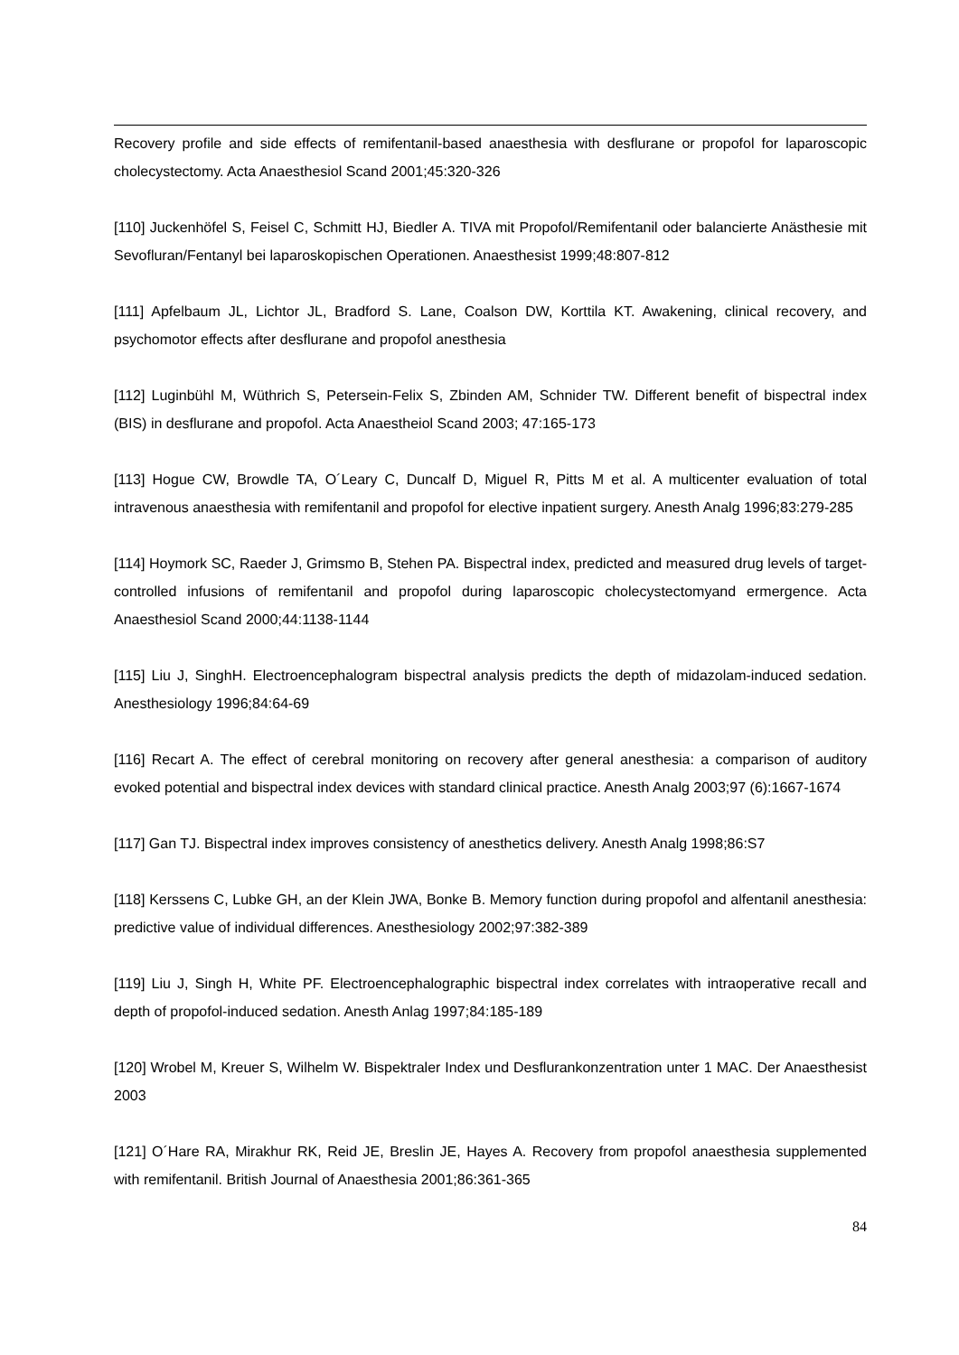Recovery profile and side effects of remifentanil-based anaesthesia with desflurane or propofol for laparoscopic cholecystectomy. Acta Anaesthesiol Scand 2001;45:320-326
[110] Juckenhöfel S, Feisel C, Schmitt HJ, Biedler A. TIVA mit Propofol/Remifentanil oder balancierte Anästhesie mit Sevofluran/Fentanyl bei laparoskopischen Operationen. Anaesthesist 1999;48:807-812
[111] Apfelbaum JL, Lichtor JL, Bradford S. Lane, Coalson DW, Korttila KT. Awakening, clinical recovery, and psychomotor effects after desflurane and propofol anesthesia
[112] Luginbühl M, Wüthrich S, Petersein-Felix S, Zbinden AM, Schnider TW. Different benefit of bispectral index (BIS) in desflurane and propofol. Acta Anaestheiol Scand 2003; 47:165-173
[113] Hogue CW, Browdle TA, O´Leary C, Duncalf D, Miguel R, Pitts M et al. A multicenter evaluation of total intravenous anaesthesia with remifentanil and propofol for elective inpatient surgery. Anesth Analg 1996;83:279-285
[114] Hoymork SC, Raeder J, Grimsmo B, Stehen PA. Bispectral index, predicted and measured drug levels of target-controlled infusions of remifentanil and propofol during laparoscopic cholecystectomyand ermergence. Acta Anaesthesiol Scand 2000;44:1138-1144
[115] Liu J, SinghH. Electroencephalogram bispectral analysis predicts the depth of midazolam-induced sedation. Anesthesiology 1996;84:64-69
[116] Recart A. The effect of cerebral monitoring on recovery after general anesthesia: a comparison of auditory evoked potential and bispectral index devices with standard clinical practice. Anesth Analg 2003;97 (6):1667-1674
[117] Gan TJ. Bispectral index improves consistency of anesthetics delivery. Anesth Analg 1998;86:S7
[118] Kerssens C, Lubke GH, an der Klein JWA, Bonke B. Memory function during propofol and alfentanil anesthesia: predictive value of individual differences. Anesthesiology 2002;97:382-389
[119] Liu J, Singh H, White PF. Electroencephalographic bispectral index correlates with intraoperative recall and depth of propofol-induced sedation. Anesth Anlag 1997;84:185-189
[120] Wrobel M, Kreuer S, Wilhelm W. Bispektraler Index und Desflurankonzentration unter 1 MAC. Der Anaesthesist 2003
[121] O´Hare RA, Mirakhur RK, Reid JE, Breslin JE, Hayes A. Recovery from propofol anaesthesia supplemented with remifentanil. British Journal of Anaesthesia 2001;86:361-365
84